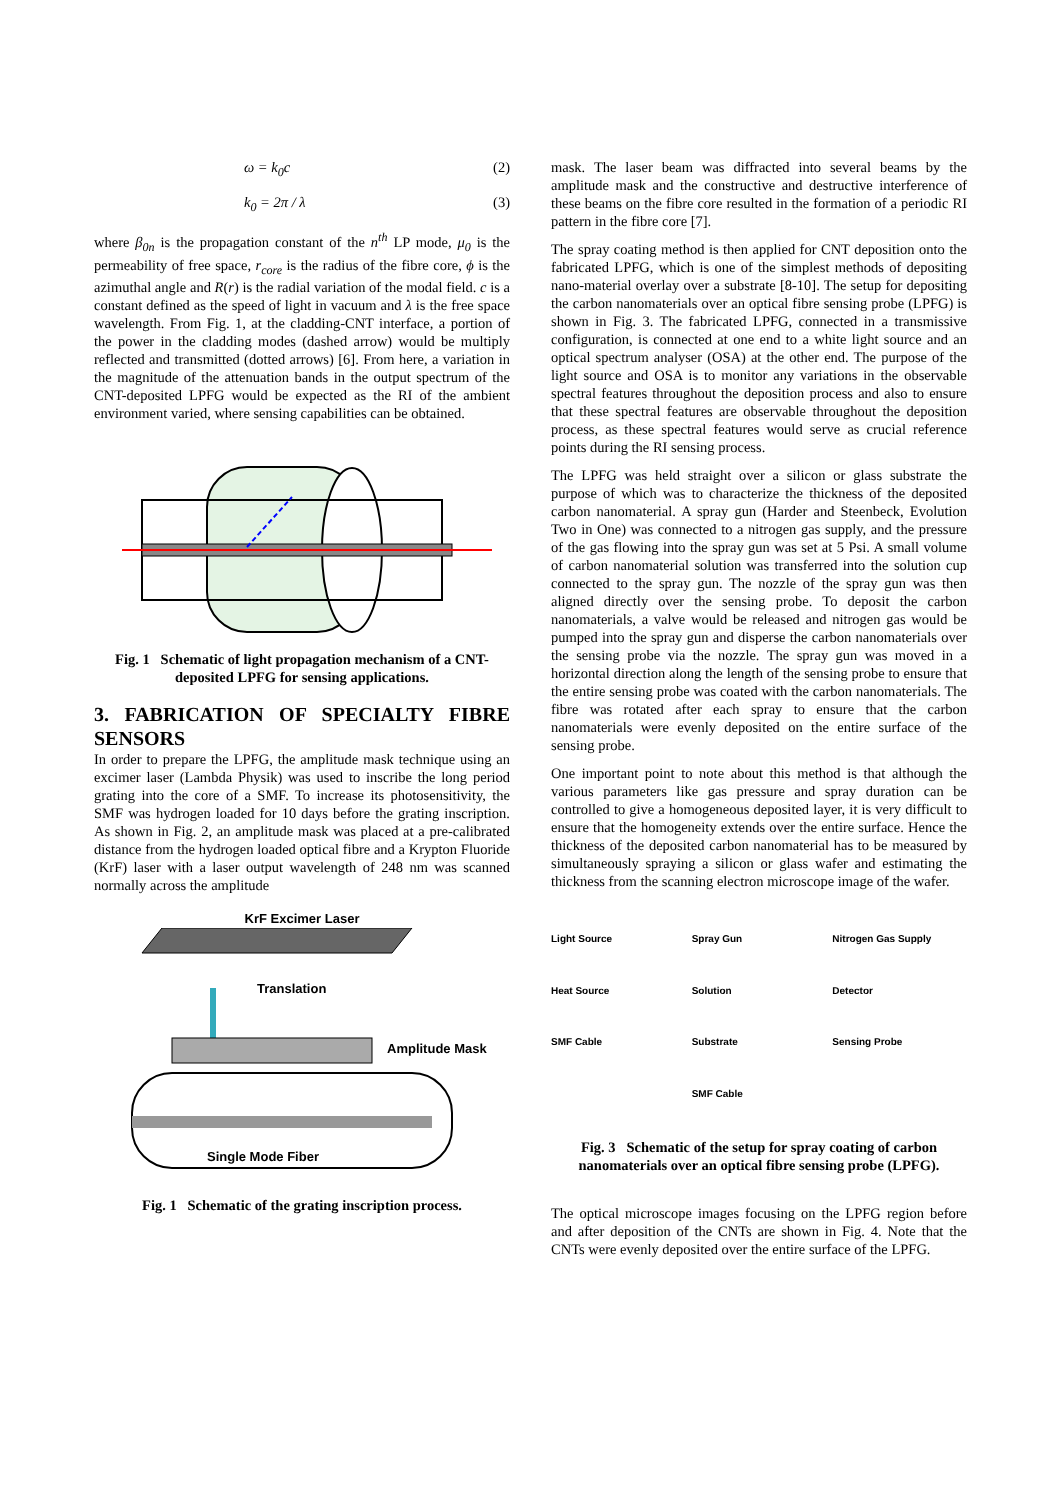ω = k<sub>0</sub>c (2)
k<sub>0</sub> = 2π / λ (3)
where β<sub>0n</sub> is the propagation constant of the n<sup>th</sup> LP mode, μ<sub>0</sub> is the permeability of free space, r<sub>core</sub> is the radius of the fibre core, ϕ is the azimuthal angle and R(r) is the radial variation of the modal field. c is a constant defined as the speed of light in vacuum and λ is the free space wavelength. From Fig. 1, at the cladding-CNT interface, a portion of the power in the cladding modes (dashed arrow) would be multiply reflected and transmitted (dotted arrows) [6]. From here, a variation in the magnitude of the attenuation bands in the output spectrum of the CNT-deposited LPFG would be expected as the RI of the ambient environment varied, where sensing capabilities can be obtained.
Fig. 1 Schematic of light propagation mechanism of a CNT-deposited LPFG for sensing applications.
3. FABRICATION OF SPECIALTY FIBRE SENSORS
In order to prepare the LPFG, the amplitude mask technique using an excimer laser (Lambda Physik) was used to inscribe the long period grating into the core of a SMF. To increase its photosensitivity, the SMF was hydrogen loaded for 10 days before the grating inscription. As shown in Fig. 2, an amplitude mask was placed at a pre-calibrated distance from the hydrogen loaded optical fibre and a Krypton Fluoride (KrF) laser with a laser output wavelength of 248 nm was scanned normally across the amplitude
KrF Excimer Laser
Translation
Amplitude Mask
Single Mode Fiber
Fig. 1 Schematic of the grating inscription process.
mask. The laser beam was diffracted into several beams by the amplitude mask and the constructive and destructive interference of these beams on the fibre core resulted in the formation of a periodic RI pattern in the fibre core [7].
The spray coating method is then applied for CNT deposition onto the fabricated LPFG, which is one of the simplest methods of depositing nano-material overlay over a substrate [8-10]. The setup for depositing the carbon nanomaterials over an optical fibre sensing probe (LPFG) is shown in Fig. 3. The fabricated LPFG, connected in a transmissive configuration, is connected at one end to a white light source and an optical spectrum analyser (OSA) at the other end. The purpose of the light source and OSA is to monitor any variations in the observable spectral features throughout the deposition process and also to ensure that these spectral features are observable throughout the deposition process, as these spectral features would serve as crucial reference points during the RI sensing process.
The LPFG was held straight over a silicon or glass substrate the purpose of which was to characterize the thickness of the deposited carbon nanomaterial. A spray gun (Harder and Steenbeck, Evolution Two in One) was connected to a nitrogen gas supply, and the pressure of the gas flowing into the spray gun was set at 5 Psi. A small volume of carbon nanomaterial solution was transferred into the solution cup connected to the spray gun. The nozzle of the spray gun was then aligned directly over the sensing probe. To deposit the carbon nanomaterials, a valve would be released and nitrogen gas would be pumped into the spray gun and disperse the carbon nanomaterials over the sensing probe via the nozzle. The spray gun was moved in a horizontal direction along the length of the sensing probe to ensure that the entire sensing probe was coated with the carbon nanomaterials. The fibre was rotated after each spray to ensure that the carbon nanomaterials were evenly deposited on the entire surface of the sensing probe.
One important point to note about this method is that although the various parameters like gas pressure and spray duration can be controlled to give a homogeneous deposited layer, it is very difficult to ensure that the homogeneity extends over the entire surface. Hence the thickness of the deposited carbon nanomaterial has to be measured by simultaneously spraying a silicon or glass wafer and estimating the thickness from the scanning electron microscope image of the wafer.
Light Source
Spray Gun
Nitrogen Gas Supply
Heat Source
Solution
Detector
SMF Cable
Substrate
Sensing Probe
SMF Cable
Fig. 3 Schematic of the setup for spray coating of carbon nanomaterials over an optical fibre sensing probe (LPFG).
The optical microscope images focusing on the LPFG region before and after deposition of the CNTs are shown in Fig. 4. Note that the CNTs were evenly deposited over the entire surface of the LPFG.